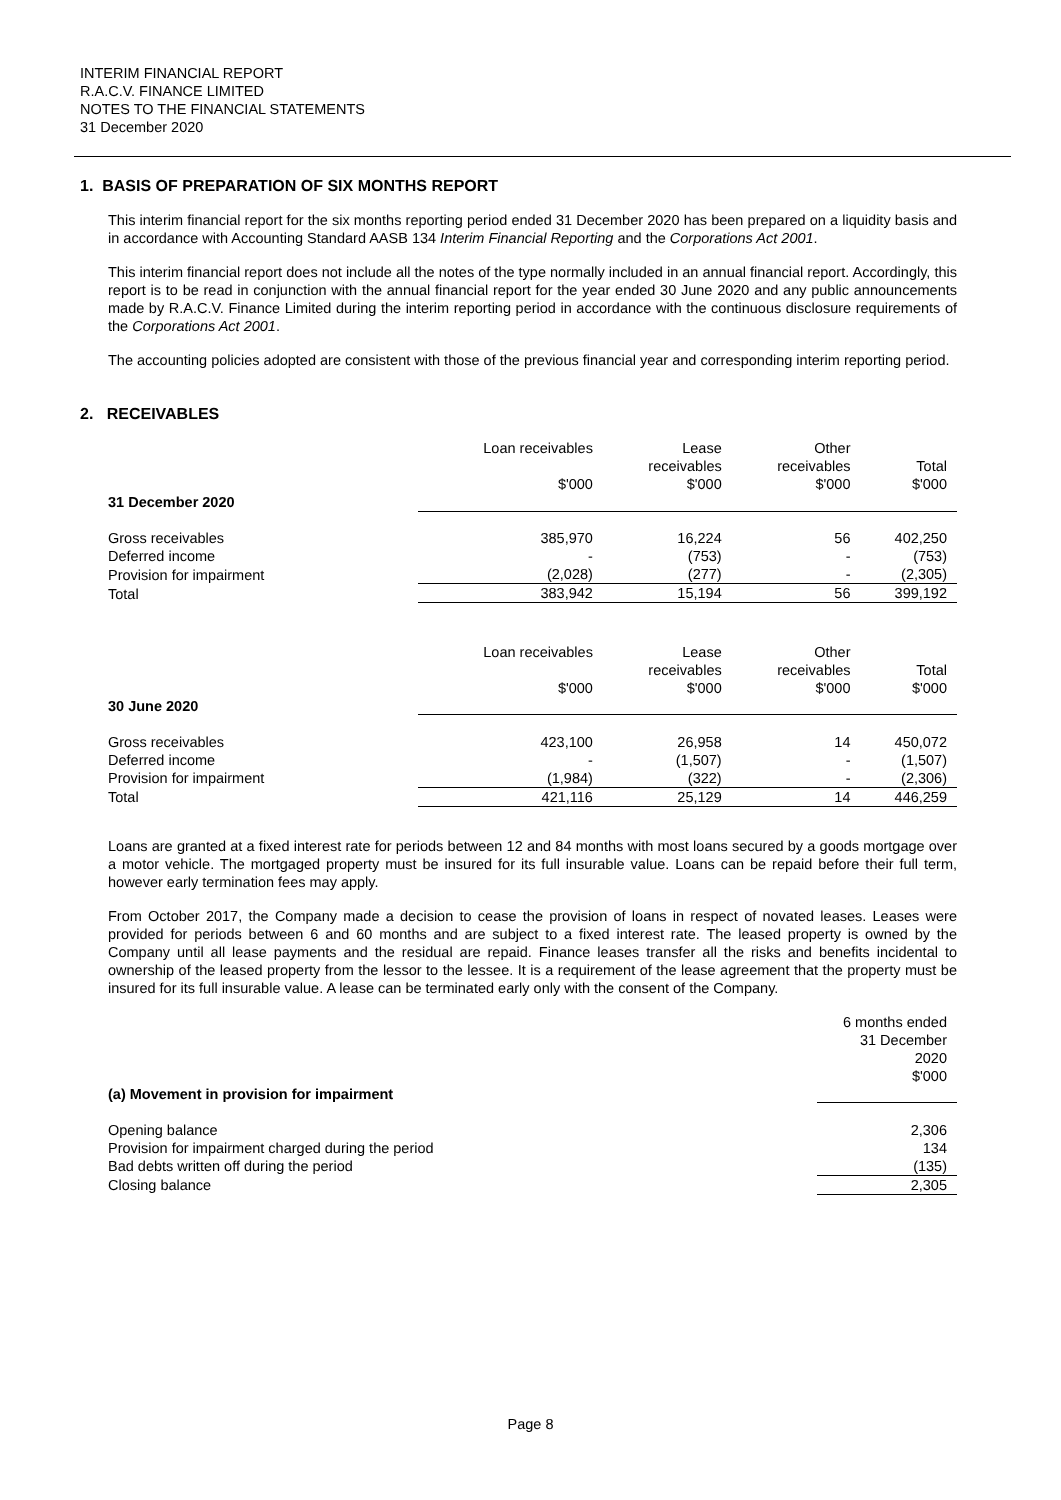INTERIM FINANCIAL REPORT
R.A.C.V. FINANCE LIMITED
NOTES TO THE FINANCIAL STATEMENTS
31 December 2020
1. BASIS OF PREPARATION OF SIX MONTHS REPORT
This interim financial report for the six months reporting period ended 31 December 2020 has been prepared on a liquidity basis and in accordance with Accounting Standard AASB 134 Interim Financial Reporting and the Corporations Act 2001.
This interim financial report does not include all the notes of the type normally included in an annual financial report. Accordingly, this report is to be read in conjunction with the annual financial report for the year ended 30 June 2020 and any public announcements made by R.A.C.V. Finance Limited during the interim reporting period in accordance with the continuous disclosure requirements of the Corporations Act 2001.
The accounting policies adopted are consistent with those of the previous financial year and corresponding interim reporting period.
2. RECEIVABLES
| | Loan receivables $'000 | Lease receivables $'000 | Other receivables $'000 | Total $'000 |
| 31 December 2020 | | | | |
| Gross receivables | 385,970 | 16,224 | 56 | 402,250 |
| Deferred income | - | (753) | - | (753) |
| Provision for impairment | (2,028) | (277) | - | (2,305) |
| Total | 383,942 | 15,194 | 56 | 399,192 |
| | Loan receivables $'000 | Lease receivables $'000 | Other receivables $'000 | Total $'000 |
| 30 June 2020 | | | | |
| Gross receivables | 423,100 | 26,958 | 14 | 450,072 |
| Deferred income | - | (1,507) | - | (1,507) |
| Provision for impairment | (1,984) | (322) | - | (2,306) |
| Total | 421,116 | 25,129 | 14 | 446,259 |
Loans are granted at a fixed interest rate for periods between 12 and 84 months with most loans secured by a goods mortgage over a motor vehicle. The mortgaged property must be insured for its full insurable value. Loans can be repaid before their full term, however early termination fees may apply.
From October 2017, the Company made a decision to cease the provision of loans in respect of novated leases. Leases were provided for periods between 6 and 60 months and are subject to a fixed interest rate. The leased property is owned by the Company until all lease payments and the residual are repaid. Finance leases transfer all the risks and benefits incidental to ownership of the leased property from the lessor to the lessee. It is a requirement of the lease agreement that the property must be insured for its full insurable value. A lease can be terminated early only with the consent of the Company.
| | 6 months ended 31 December 2020 $'000 |
| (a) Movement in provision for impairment | |
| Opening balance | 2,306 |
| Provision for impairment charged during the period | 134 |
| Bad debts written off during the period | (135) |
| Closing balance | 2,305 |
Page 8